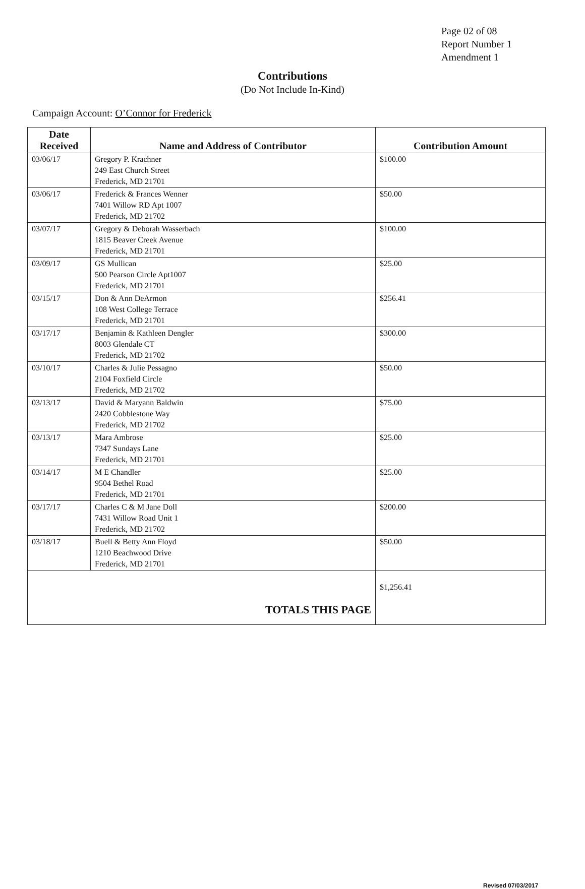Page 02 of 08
Report Number 1
Amendment 1
Contributions
(Do Not Include In-Kind)
Campaign Account: O’Connor for Frederick
| Date Received | Name and Address of Contributor | Contribution Amount |
| --- | --- | --- |
| 03/06/17 | Gregory P. Krachner 249 East Church Street Frederick, MD 21701 | $100.00 |
| 03/06/17 | Frederick & Frances Wenner 7401 Willow RD Apt 1007 Frederick, MD 21702 | $50.00 |
| 03/07/17 | Gregory & Deborah Wasserbach 1815 Beaver Creek Avenue Frederick, MD 21701 | $100.00 |
| 03/09/17 | GS Mullican 500 Pearson Circle Apt1007 Frederick, MD 21701 | $25.00 |
| 03/15/17 | Don & Ann DeArmon 108 West College Terrace Frederick, MD 21701 | $256.41 |
| 03/17/17 | Benjamin & Kathleen Dengler 8003 Glendale CT Frederick, MD 21702 | $300.00 |
| 03/10/17 | Charles & Julie Pessagno 2104 Foxfield Circle Frederick, MD 21702 | $50.00 |
| 03/13/17 | David & Maryann Baldwin 2420 Cobblestone Way Frederick, MD 21702 | $75.00 |
| 03/13/17 | Mara Ambrose 7347 Sundays Lane Frederick, MD 21701 | $25.00 |
| 03/14/17 | M E Chandler 9504 Bethel Road Frederick, MD 21701 | $25.00 |
| 03/17/17 | Charles C & M Jane Doll 7431 Willow Road Unit 1 Frederick, MD 21702 | $200.00 |
| 03/18/17 | Buell & Betty Ann Floyd 1210 Beachwood Drive Frederick, MD 21701 | $50.00 |
| TOTALS THIS PAGE | | $1,256.41 |
Revised 07/03/2017